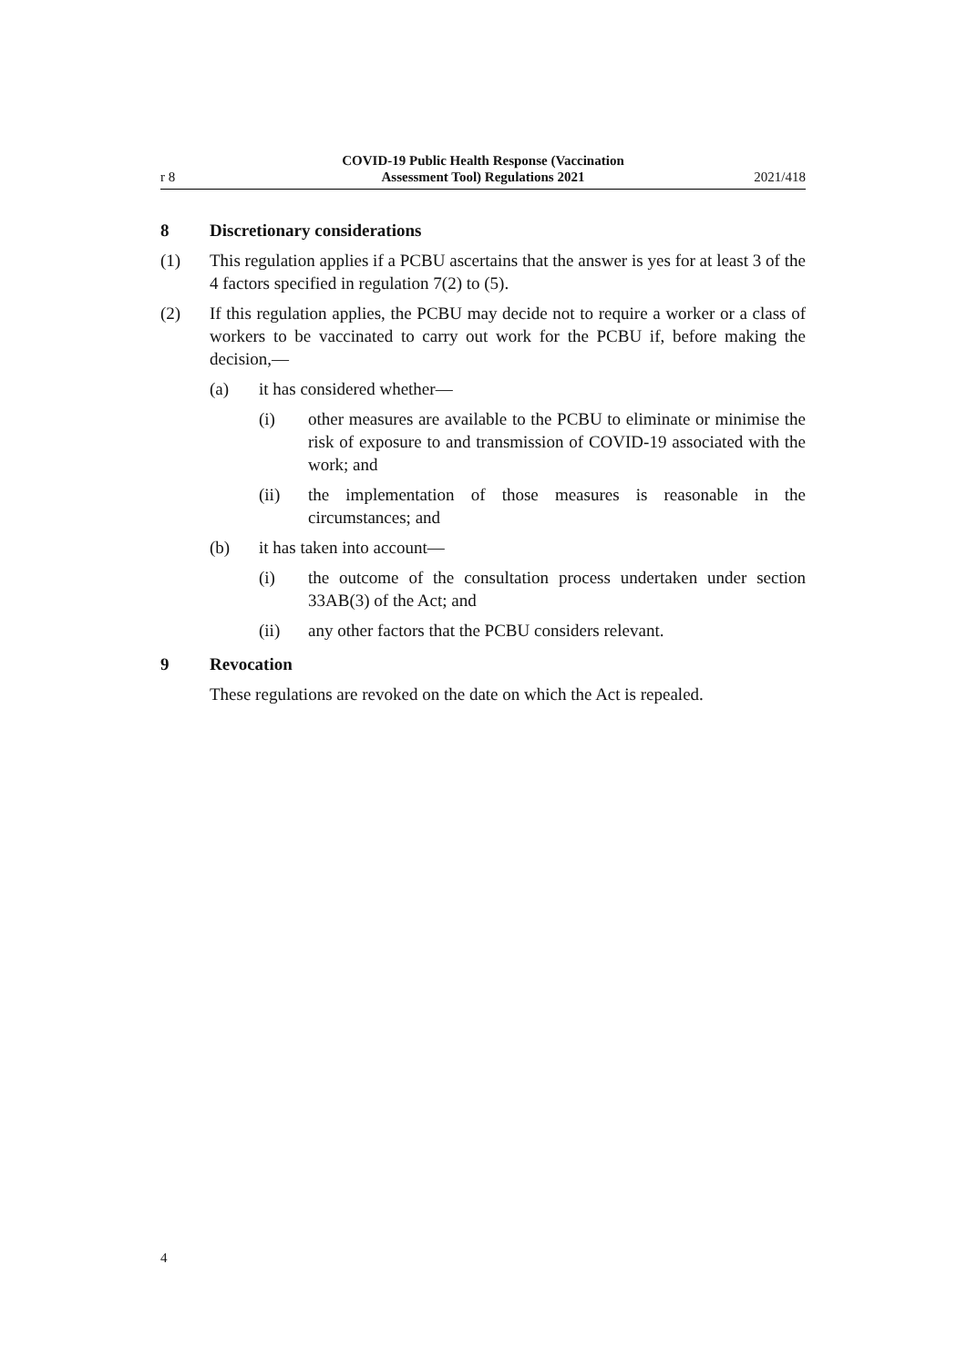r 8
COVID-19 Public Health Response (Vaccination
Assessment Tool) Regulations 2021
2021/418
8 Discretionary considerations
(1) This regulation applies if a PCBU ascertains that the answer is yes for at least 3 of the 4 factors specified in regulation 7(2) to (5).
(2) If this regulation applies, the PCBU may decide not to require a worker or a class of workers to be vaccinated to carry out work for the PCBU if, before making the decision,—
(a) it has considered whether—
(i) other measures are available to the PCBU to eliminate or minimise the risk of exposure to and transmission of COVID-19 associated with the work; and
(ii) the implementation of those measures is reasonable in the circumstances; and
(b) it has taken into account—
(i) the outcome of the consultation process undertaken under section 33AB(3) of the Act; and
(ii) any other factors that the PCBU considers relevant.
9 Revocation
These regulations are revoked on the date on which the Act is repealed.
4